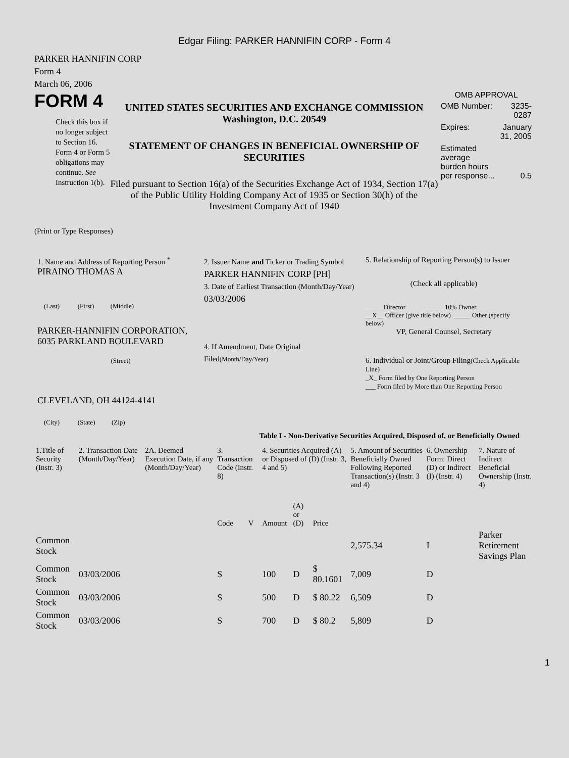Edgar Filing: PARKER HANNIFIN CORP - Form 4
PARKER HANNIFIN CORP
Form 4
March 06, 2006
FORM 4
Check this box if no longer subject to Section 16. Form 4 or Form 5 obligations may continue. See Instruction 1(b).
UNITED STATES SECURITIES AND EXCHANGE COMMISSION
Washington, D.C. 20549
STATEMENT OF CHANGES IN BENEFICIAL OWNERSHIP OF SECURITIES
Filed pursuant to Section 16(a) of the Securities Exchange Act of 1934, Section 17(a) of the Public Utility Holding Company Act of 1935 or Section 30(h) of the Investment Company Act of 1940
OMB APPROVAL
| OMB Number: | 3235-0287 |
| Expires: | January 31, 2005 |
| Estimated average burden hours per response... | 0.5 |
(Print or Type Responses)
1. Name and Address of Reporting Person <sup>*</sup>
PIRAINO THOMAS A
(Last) (First) (Middle)
PARKER-HANNIFIN CORPORATION, 6035 PARKLAND BOULEVARD
(Street)
CLEVELAND, OH 44124-4141
(City) (State) (Zip)
2. Issuer Name and Ticker or Trading Symbol
PARKER HANNIFIN CORP [PH]
3. Date of Earliest Transaction (Month/Day/Year)
03/03/2006
4. If Amendment, Date Original Filed(Month/Day/Year)
5. Relationship of Reporting Person(s) to Issuer
(Check all applicable)
_____ Director _____ 10% Owner
__X__ Officer (give title below) _____ Other (specify below)
VP, General Counsel, Secretary
6. Individual or Joint/Group Filing(Check Applicable Line)
_X_ Form filed by One Reporting Person
___ Form filed by More than One Reporting Person
Table I - Non-Derivative Securities Acquired, Disposed of, or Beneficially Owned
| 1.Title of Security (Instr. 3) | 2. Transaction Date (Month/Day/Year) | 2A. Deemed Execution Date, if any (Month/Day/Year) | 3. Transaction Code (Instr. 8) | | 4. Securities Acquired (A) or Disposed of (D) (Instr. 3, 4 and 5) | | | 5. Amount of Securities Beneficially Owned Following Reported Transaction(s) (Instr. 3 and 4) | 6. Ownership Form: Direct (D) or Indirect (I) (Instr. 4) | 7. Nature of Indirect Beneficial Ownership (Instr. 4) |
| --- | --- | --- | --- | --- | --- | --- | --- | --- | --- | --- |
| | | | Code | V | Amount | (A) or (D) | Price | | | |
| Common Stock | | | | | | | | 2,575.34 | I | Parker Retirement Savings Plan |
| Common Stock | 03/03/2006 | | S | | 100 | D | $ 80.1601 | 7,009 | D | |
| Common Stock | 03/03/2006 | | S | | 500 | D | $ 80.22 | 6,509 | D | |
| Common Stock | 03/03/2006 | | S | | 700 | D | $ 80.2 | 5,809 | D | |
1